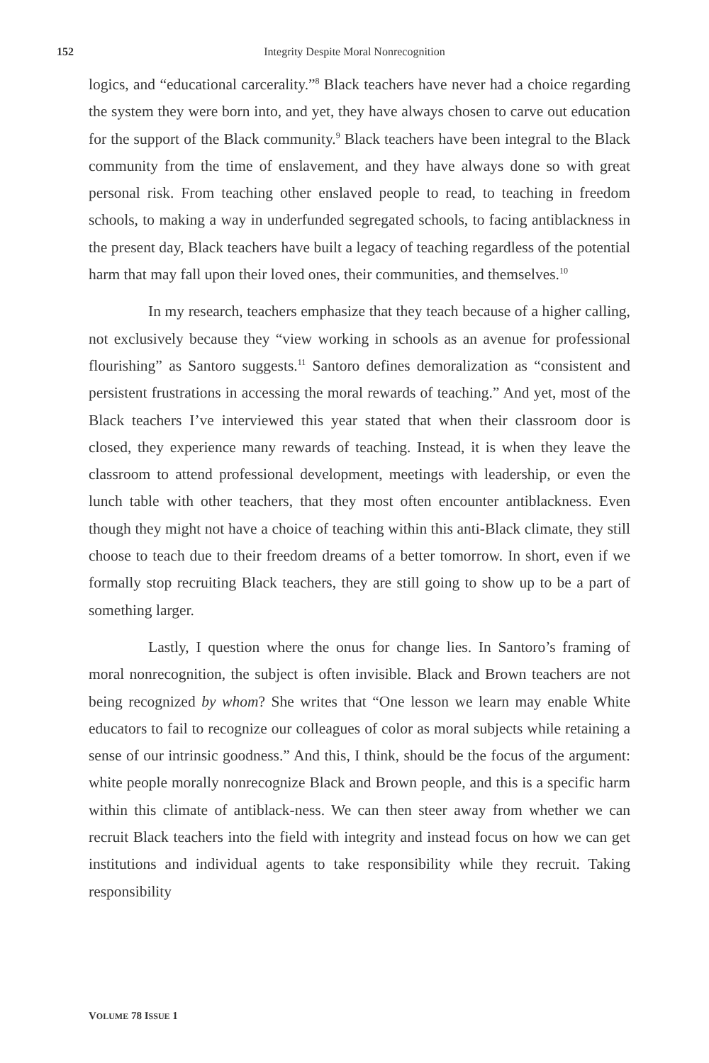152
Integrity Despite Moral Nonrecognition
logics, and “educational carcerality.”<sup>8</sup> Black teachers have never had a choice regarding the system they were born into, and yet, they have always chosen to carve out education for the support of the Black community.<sup>9</sup> Black teachers have been integral to the Black community from the time of enslavement, and they have always done so with great personal risk. From teaching other enslaved people to read, to teaching in freedom schools, to making a way in underfunded segregated schools, to facing antiblackness in the present day, Black teachers have built a legacy of teaching regardless of the potential harm that may fall upon their loved ones, their communities, and themselves.<sup>10</sup>
In my research, teachers emphasize that they teach because of a higher calling, not exclusively because they “view working in schools as an avenue for professional flourishing” as Santoro suggests.<sup>11</sup> Santoro defines demoralization as “consistent and persistent frustrations in accessing the moral rewards of teaching.” And yet, most of the Black teachers I’ve interviewed this year stated that when their classroom door is closed, they experience many rewards of teaching. Instead, it is when they leave the classroom to attend professional development, meetings with leadership, or even the lunch table with other teachers, that they most often encounter antiblackness. Even though they might not have a choice of teaching within this anti-Black climate, they still choose to teach due to their freedom dreams of a better tomorrow. In short, even if we formally stop recruiting Black teachers, they are still going to show up to be a part of something larger.
Lastly, I question where the onus for change lies. In Santoro’s framing of moral nonrecognition, the subject is often invisible. Black and Brown teachers are not being recognized by whom? She writes that “One lesson we learn may enable White educators to fail to recognize our colleagues of color as moral subjects while retaining a sense of our intrinsic goodness.” And this, I think, should be the focus of the argument: white people morally nonrecognize Black and Brown people, and this is a specific harm within this climate of antiblack-ness. We can then steer away from whether we can recruit Black teachers into the field with integrity and instead focus on how we can get institutions and individual agents to take responsibility while they recruit. Taking responsibility
VOLUME 78 ISSUE 1